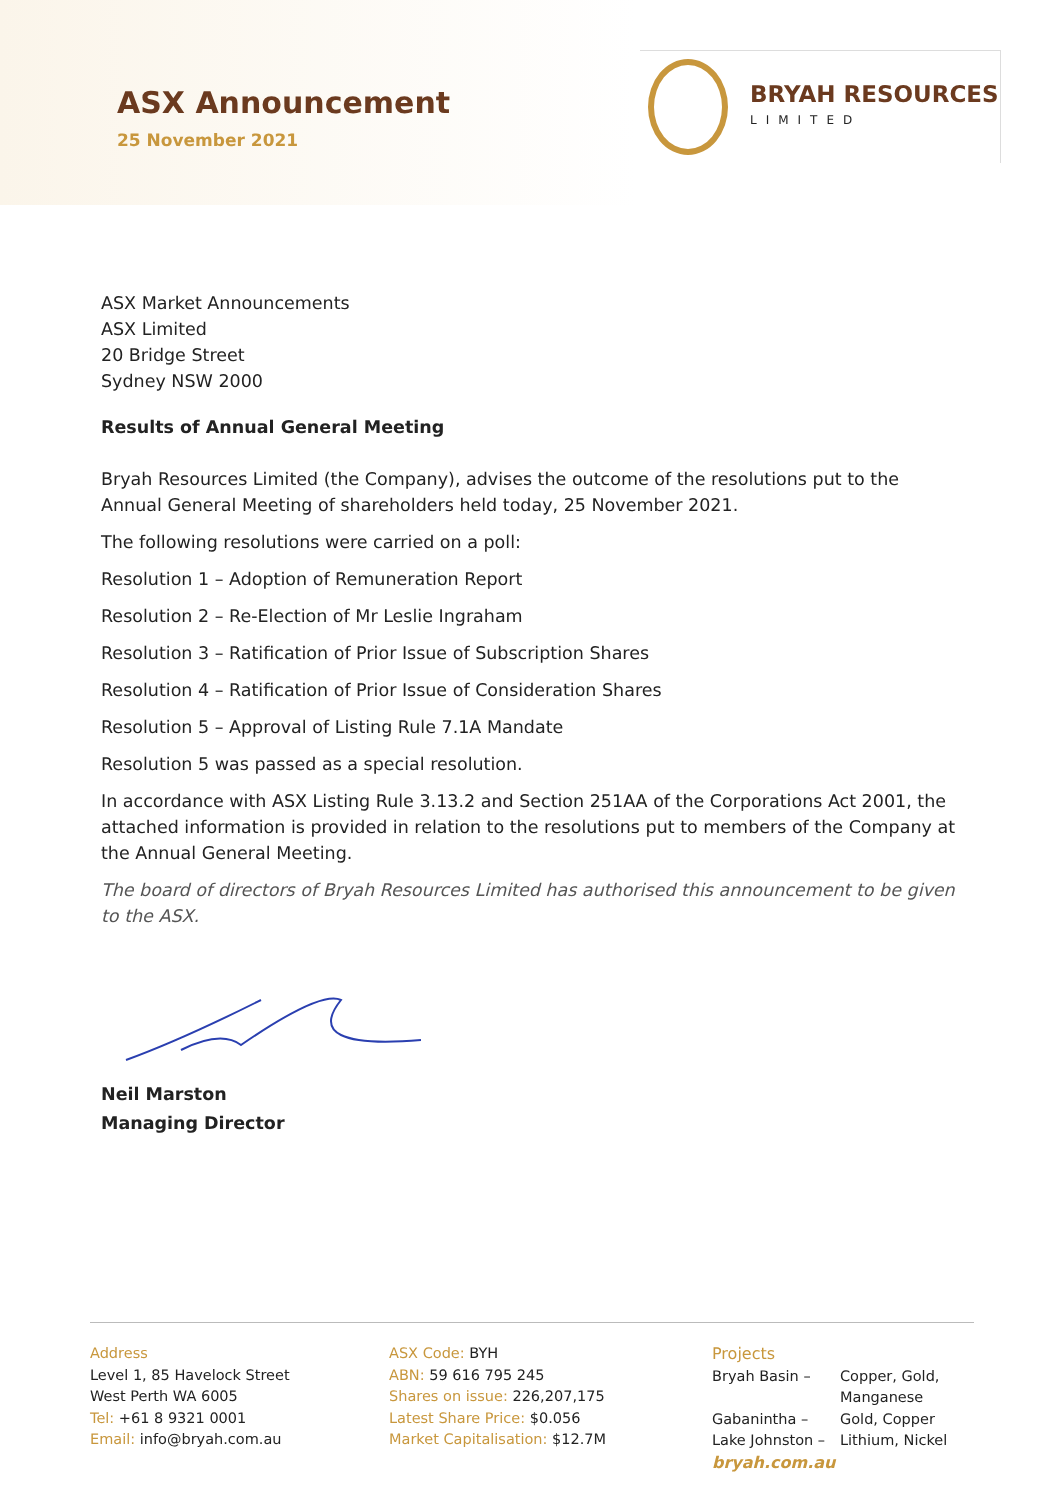ASX Announcement
25 November 2021
BRYAH RESOURCES
LIMITED
ASX Market Announcements
ASX Limited
20 Bridge Street
Sydney NSW 2000
Results of Annual General Meeting
Bryah Resources Limited (the Company), advises the outcome of the resolutions put to the Annual General Meeting of shareholders held today, 25 November 2021.
The following resolutions were carried on a poll:
Resolution 1 – Adoption of Remuneration Report
Resolution 2 – Re-Election of Mr Leslie Ingraham
Resolution 3 – Ratification of Prior Issue of Subscription Shares
Resolution 4 – Ratification of Prior Issue of Consideration Shares
Resolution 5 – Approval of Listing Rule 7.1A Mandate
Resolution 5 was passed as a special resolution.
In accordance with ASX Listing Rule 3.13.2 and Section 251AA of the Corporations Act 2001, the attached information is provided in relation to the resolutions put to members of the Company at the Annual General Meeting.
The board of directors of Bryah Resources Limited has authorised this announcement to be given to the ASX.
Neil Marston
Managing Director
Address
Level 1, 85 Havelock Street
West Perth WA 6005
Tel: +61 8 9321 0001
Email: info@bryah.com.au
ASX Code: BYH
ABN: 59 616 795 245
Shares on issue: 226,207,175
Latest Share Price: $0.056
Market Capitalisation: $12.7M
Projects
Bryah Basin –
Copper, Gold,
Manganese
Gabanintha –
Gold, Copper
Lake Johnston –
Lithium, Nickel
bryah.com.au